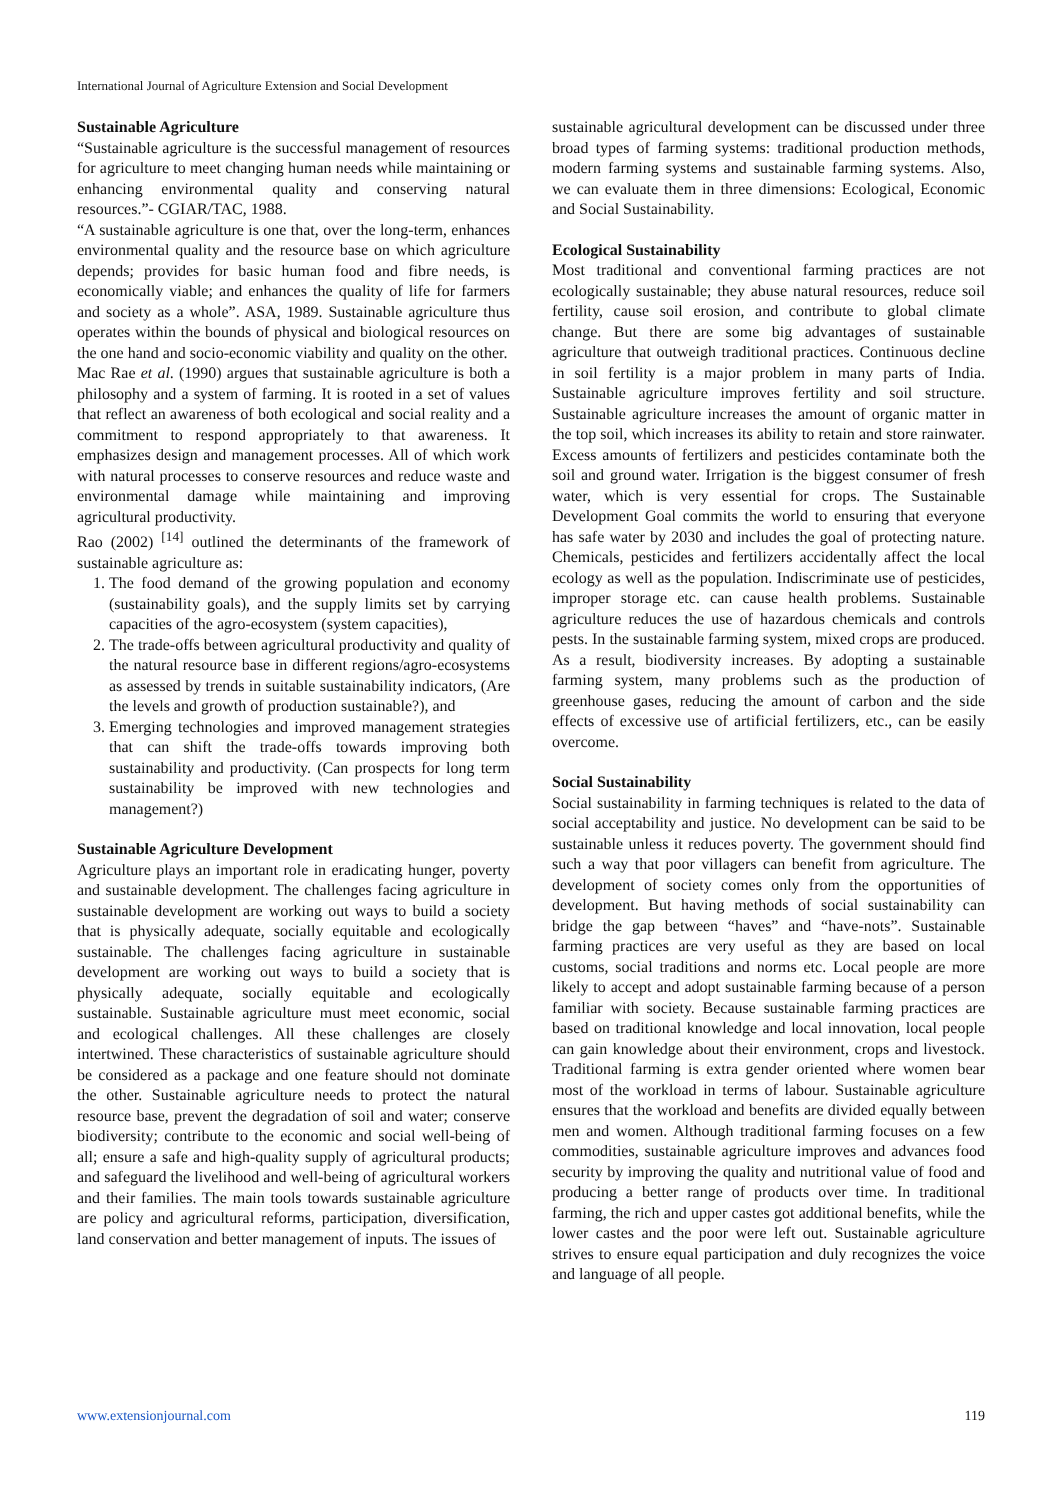International Journal of Agriculture Extension and Social Development
Sustainable Agriculture
“Sustainable agriculture is the successful management of resources for agriculture to meet changing human needs while maintaining or enhancing environmental quality and conserving natural resources.”- CGIAR/TAC, 1988.
“A sustainable agriculture is one that, over the long-term, enhances environmental quality and the resource base on which agriculture depends; provides for basic human food and fibre needs, is economically viable; and enhances the quality of life for farmers and society as a whole”. ASA, 1989. Sustainable agriculture thus operates within the bounds of physical and biological resources on the one hand and socio-economic viability and quality on the other.
Mac Rae et al. (1990) argues that sustainable agriculture is both a philosophy and a system of farming. It is rooted in a set of values that reflect an awareness of both ecological and social reality and a commitment to respond appropriately to that awareness. It emphasizes design and management processes. All of which work with natural processes to conserve resources and reduce waste and environmental damage while maintaining and improving agricultural productivity.
Rao (2002) <sup>[14]</sup> outlined the determinants of the framework of sustainable agriculture as:
1. The food demand of the growing population and economy (sustainability goals), and the supply limits set by carrying capacities of the agro-ecosystem (system capacities),
2. The trade-offs between agricultural productivity and quality of the natural resource base in different regions/agro-ecosystems as assessed by trends in suitable sustainability indicators, (Are the levels and growth of production sustainable?), and
3. Emerging technologies and improved management strategies that can shift the trade-offs towards improving both sustainability and productivity. (Can prospects for long term sustainability be improved with new technologies and management?)
Sustainable Agriculture Development
Agriculture plays an important role in eradicating hunger, poverty and sustainable development. The challenges facing agriculture in sustainable development are working out ways to build a society that is physically adequate, socially equitable and ecologically sustainable. The challenges facing agriculture in sustainable development are working out ways to build a society that is physically adequate, socially equitable and ecologically sustainable. Sustainable agriculture must meet economic, social and ecological challenges. All these challenges are closely intertwined. These characteristics of sustainable agriculture should be considered as a package and one feature should not dominate the other. Sustainable agriculture needs to protect the natural resource base, prevent the degradation of soil and water; conserve biodiversity; contribute to the economic and social well-being of all; ensure a safe and high-quality supply of agricultural products; and safeguard the livelihood and well-being of agricultural workers and their families. The main tools towards sustainable agriculture are policy and agricultural reforms, participation, diversification, land conservation and better management of inputs. The issues of
sustainable agricultural development can be discussed under three broad types of farming systems: traditional production methods, modern farming systems and sustainable farming systems. Also, we can evaluate them in three dimensions: Ecological, Economic and Social Sustainability.
Ecological Sustainability
Most traditional and conventional farming practices are not ecologically sustainable; they abuse natural resources, reduce soil fertility, cause soil erosion, and contribute to global climate change. But there are some big advantages of sustainable agriculture that outweigh traditional practices. Continuous decline in soil fertility is a major problem in many parts of India. Sustainable agriculture improves fertility and soil structure. Sustainable agriculture increases the amount of organic matter in the top soil, which increases its ability to retain and store rainwater. Excess amounts of fertilizers and pesticides contaminate both the soil and ground water. Irrigation is the biggest consumer of fresh water, which is very essential for crops. The Sustainable Development Goal commits the world to ensuring that everyone has safe water by 2030 and includes the goal of protecting nature. Chemicals, pesticides and fertilizers accidentally affect the local ecology as well as the population. Indiscriminate use of pesticides, improper storage etc. can cause health problems. Sustainable agriculture reduces the use of hazardous chemicals and controls pests. In the sustainable farming system, mixed crops are produced. As a result, biodiversity increases. By adopting a sustainable farming system, many problems such as the production of greenhouse gases, reducing the amount of carbon and the side effects of excessive use of artificial fertilizers, etc., can be easily overcome.
Social Sustainability
Social sustainability in farming techniques is related to the data of social acceptability and justice. No development can be said to be sustainable unless it reduces poverty. The government should find such a way that poor villagers can benefit from agriculture. The development of society comes only from the opportunities of development. But having methods of social sustainability can bridge the gap between “haves” and “have-nots”. Sustainable farming practices are very useful as they are based on local customs, social traditions and norms etc. Local people are more likely to accept and adopt sustainable farming because of a person familiar with society. Because sustainable farming practices are based on traditional knowledge and local innovation, local people can gain knowledge about their environment, crops and livestock. Traditional farming is extra gender oriented where women bear most of the workload in terms of labour. Sustainable agriculture ensures that the workload and benefits are divided equally between men and women. Although traditional farming focuses on a few commodities, sustainable agriculture improves and advances food security by improving the quality and nutritional value of food and producing a better range of products over time. In traditional farming, the rich and upper castes got additional benefits, while the lower castes and the poor were left out. Sustainable agriculture strives to ensure equal participation and duly recognizes the voice and language of all people.
www.extensionjournal.com 119